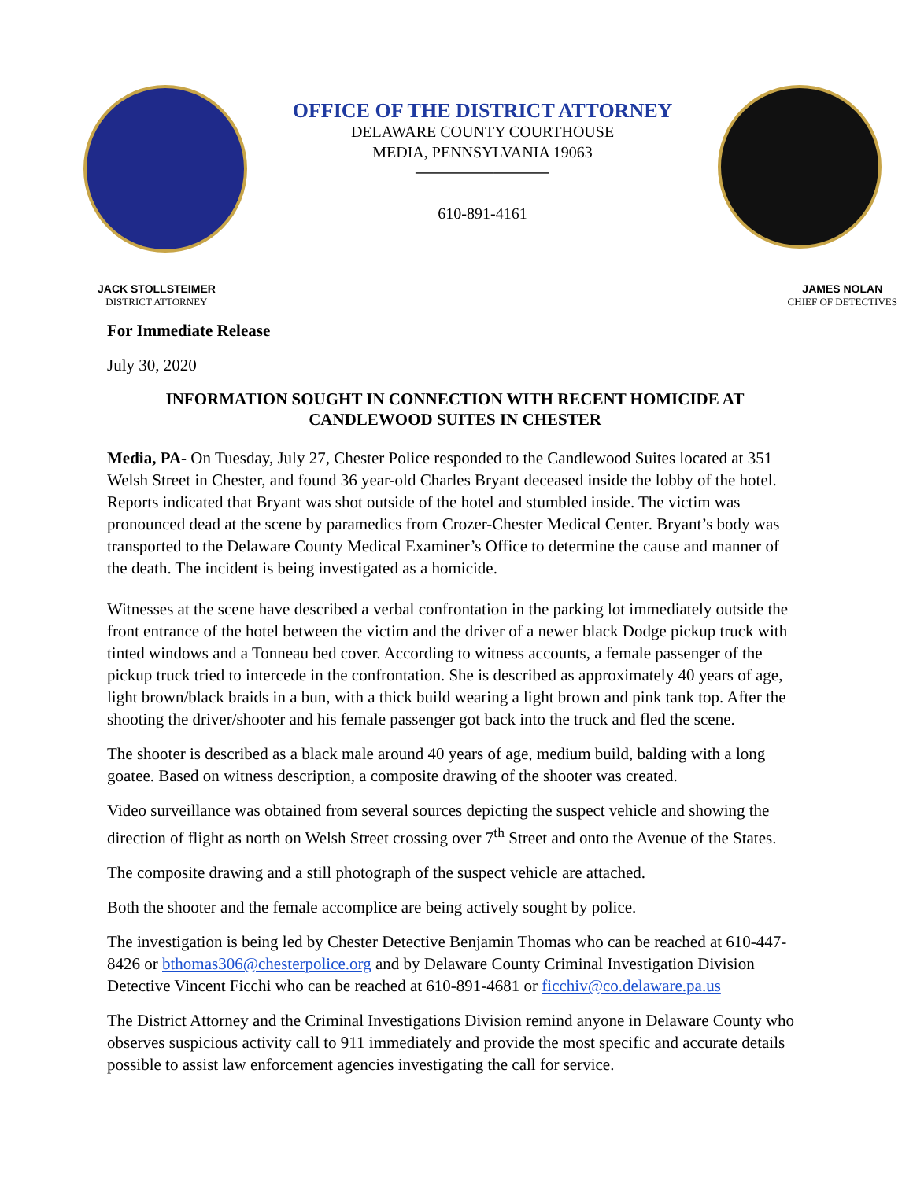OFFICE OF THE DISTRICT ATTORNEY
DELAWARE COUNTY COURTHOUSE
MEDIA, PENNSYLVANIA 19063
────────────
610-891-4161
JACK STOLLSTEIMER
DISTRICT ATTORNEY
JAMES NOLAN
CHIEF OF DETECTIVES
For Immediate Release
July 30, 2020
INFORMATION SOUGHT IN CONNECTION WITH RECENT HOMICIDE AT CANDLEWOOD SUITES IN CHESTER
Media, PA- On Tuesday, July 27, Chester Police responded to the Candlewood Suites located at 351 Welsh Street in Chester, and found 36 year-old Charles Bryant deceased inside the lobby of the hotel. Reports indicated that Bryant was shot outside of the hotel and stumbled inside. The victim was pronounced dead at the scene by paramedics from Crozer-Chester Medical Center. Bryant’s body was transported to the Delaware County Medical Examiner’s Office to determine the cause and manner of the death. The incident is being investigated as a homicide.
Witnesses at the scene have described a verbal confrontation in the parking lot immediately outside the front entrance of the hotel between the victim and the driver of a newer black Dodge pickup truck with tinted windows and a Tonneau bed cover. According to witness accounts, a female passenger of the pickup truck tried to intercede in the confrontation. She is described as approximately 40 years of age, light brown/black braids in a bun, with a thick build wearing a light brown and pink tank top. After the shooting the driver/shooter and his female passenger got back into the truck and fled the scene.
The shooter is described as a black male around 40 years of age, medium build, balding with a long goatee. Based on witness description, a composite drawing of the shooter was created.
Video surveillance was obtained from several sources depicting the suspect vehicle and showing the direction of flight as north on Welsh Street crossing over 7<sup>th</sup> Street and onto the Avenue of the States.
The composite drawing and a still photograph of the suspect vehicle are attached.
Both the shooter and the female accomplice are being actively sought by police.
The investigation is being led by Chester Detective Benjamin Thomas who can be reached at 610-447-8426 or bthomas306@chesterpolice.org and by Delaware County Criminal Investigation Division Detective Vincent Ficchi who can be reached at 610-891-4681 or ficchiv@co.delaware.pa.us
The District Attorney and the Criminal Investigations Division remind anyone in Delaware County who observes suspicious activity call to 911 immediately and provide the most specific and accurate details possible to assist law enforcement agencies investigating the call for service.